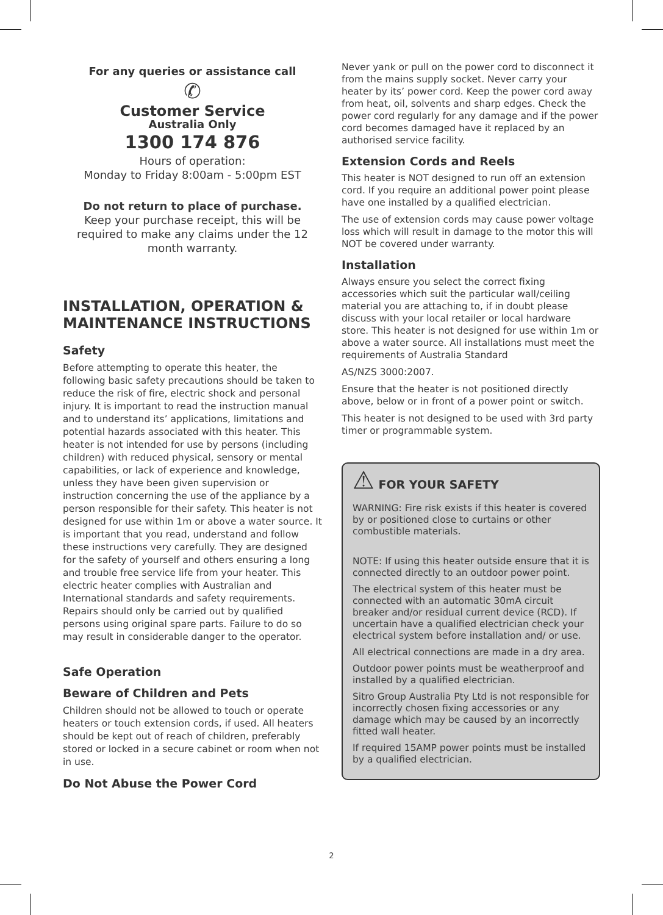For any queries or assistance call
✆
Customer Service
Australia Only
1300 174 876
Hours of operation:
Monday to Friday 8:00am - 5:00pm EST
Do not return to place of purchase.
Keep your purchase receipt, this will be required to make any claims under the 12 month warranty.
INSTALLATION, OPERATION & MAINTENANCE INSTRUCTIONS
Safety
Before attempting to operate this heater, the following basic safety precautions should be taken to reduce the risk of fire, electric shock and personal injury. It is important to read the instruction manual and to understand its’ applications, limitations and potential hazards associated with this heater. This heater is not intended for use by persons (including children) with reduced physical, sensory or mental capabilities, or lack of experience and knowledge, unless they have been given supervision or instruction concerning the use of the appliance by a person responsible for their safety. This heater is not designed for use within 1m or above a water source. It is important that you read, understand and follow these instructions very carefully. They are designed for the safety of yourself and others ensuring a long and trouble free service life from your heater. This electric heater complies with Australian and International standards and safety requirements. Repairs should only be carried out by qualified persons using original spare parts. Failure to do so may result in considerable danger to the operator.
Safe Operation
Beware of Children and Pets
Children should not be allowed to touch or operate heaters or touch extension cords, if used. All heaters should be kept out of reach of children, preferably stored or locked in a secure cabinet or room when not in use.
Do Not Abuse the Power Cord
Never yank or pull on the power cord to disconnect it from the mains supply socket. Never carry your heater by its’ power cord. Keep the power cord away from heat, oil, solvents and sharp edges. Check the power cord regularly for any damage and if the power cord becomes damaged have it replaced by an authorised service facility.
Extension Cords and Reels
This heater is NOT designed to run off an extension cord. If you require an additional power point please have one installed by a qualified electrician.
The use of extension cords may cause power voltage loss which will result in damage to the motor this will NOT be covered under warranty.
Installation
Always ensure you select the correct fixing accessories which suit the particular wall/ceiling material you are attaching to, if in doubt please discuss with your local retailer or local hardware store. This heater is not designed for use within 1m or above a water source. All installations must meet the requirements of Australia Standard
AS/NZS 3000:2007.
Ensure that the heater is not positioned directly above, below or in front of a power point or switch.
This heater is not designed to be used with 3rd party timer or programmable system.
⚠ FOR YOUR SAFETY
WARNING: Fire risk exists if this heater is covered by or positioned close to curtains or other combustible materials.
NOTE: If using this heater outside ensure that it is connected directly to an outdoor power point.
The electrical system of this heater must be connected with an automatic 30mA circuit breaker and/or residual current device (RCD). If uncertain have a qualified electrician check your electrical system before installation and/ or use.
All electrical connections are made in a dry area.
Outdoor power points must be weatherproof and installed by a qualified electrician.
Sitro Group Australia Pty Ltd is not responsible for incorrectly chosen fixing accessories or any damage which may be caused by an incorrectly fitted wall heater.
If required 15AMP power points must be installed by a qualified electrician.
2